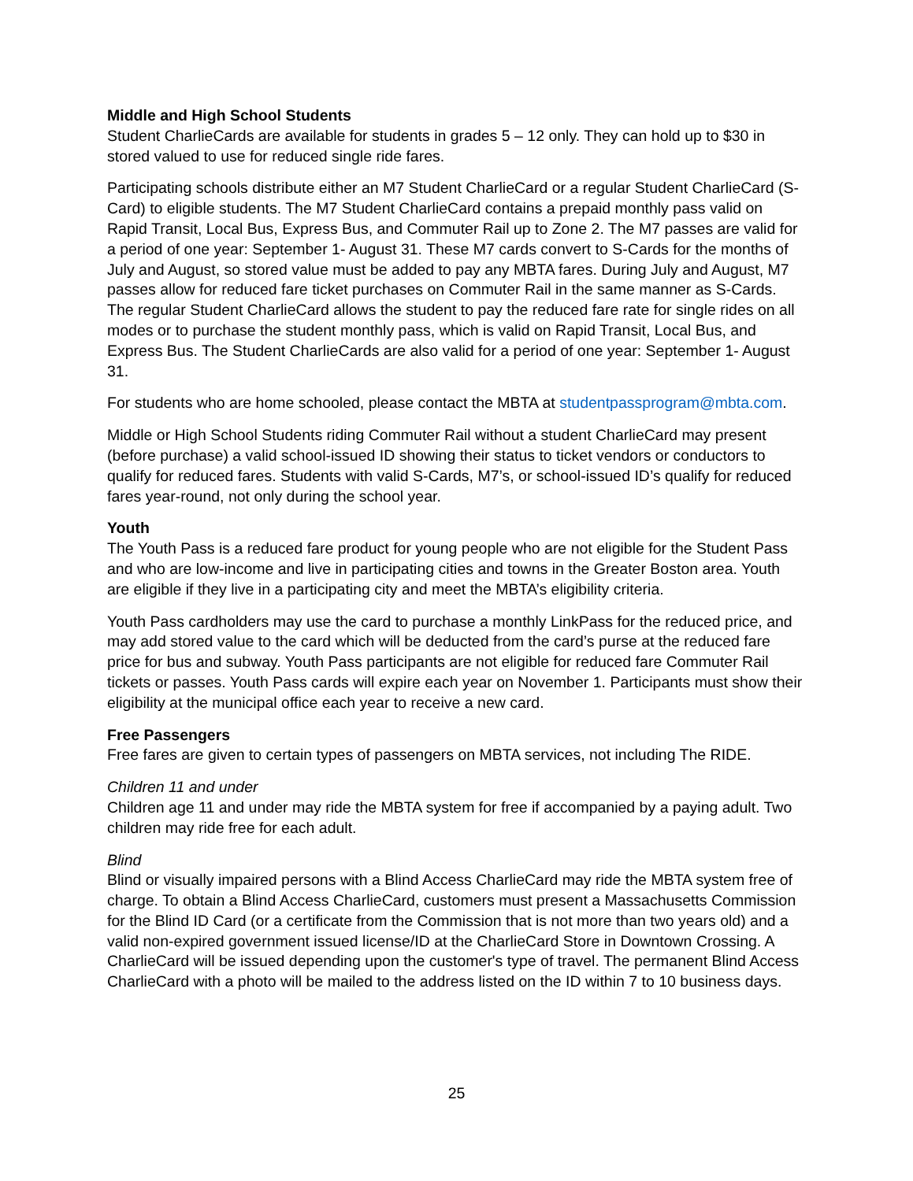Middle and High School Students
Student CharlieCards are available for students in grades 5 – 12 only. They can hold up to $30 in stored valued to use for reduced single ride fares.
Participating schools distribute either an M7 Student CharlieCard or a regular Student CharlieCard (S-Card) to eligible students. The M7 Student CharlieCard contains a prepaid monthly pass valid on Rapid Transit, Local Bus, Express Bus, and Commuter Rail up to Zone 2. The M7 passes are valid for a period of one year: September 1- August 31. These M7 cards convert to S-Cards for the months of July and August, so stored value must be added to pay any MBTA fares. During July and August, M7 passes allow for reduced fare ticket purchases on Commuter Rail in the same manner as S-Cards. The regular Student CharlieCard allows the student to pay the reduced fare rate for single rides on all modes or to purchase the student monthly pass, which is valid on Rapid Transit, Local Bus, and Express Bus. The Student CharlieCards are also valid for a period of one year: September 1- August 31.
For students who are home schooled, please contact the MBTA at studentpassprogram@mbta.com.
Middle or High School Students riding Commuter Rail without a student CharlieCard may present (before purchase) a valid school-issued ID showing their status to ticket vendors or conductors to qualify for reduced fares. Students with valid S-Cards, M7’s, or school-issued ID’s qualify for reduced fares year-round, not only during the school year.
Youth
The Youth Pass is a reduced fare product for young people who are not eligible for the Student Pass and who are low-income and live in participating cities and towns in the Greater Boston area. Youth are eligible if they live in a participating city and meet the MBTA’s eligibility criteria.
Youth Pass cardholders may use the card to purchase a monthly LinkPass for the reduced price, and may add stored value to the card which will be deducted from the card’s purse at the reduced fare price for bus and subway. Youth Pass participants are not eligible for reduced fare Commuter Rail tickets or passes. Youth Pass cards will expire each year on November 1. Participants must show their eligibility at the municipal office each year to receive a new card.
Free Passengers
Free fares are given to certain types of passengers on MBTA services, not including The RIDE.
Children 11 and under
Children age 11 and under may ride the MBTA system for free if accompanied by a paying adult. Two children may ride free for each adult.
Blind
Blind or visually impaired persons with a Blind Access CharlieCard may ride the MBTA system free of charge. To obtain a Blind Access CharlieCard, customers must present a Massachusetts Commission for the Blind ID Card (or a certificate from the Commission that is not more than two years old) and a valid non-expired government issued license/ID at the CharlieCard Store in Downtown Crossing. A CharlieCard will be issued depending upon the customer's type of travel. The permanent Blind Access CharlieCard with a photo will be mailed to the address listed on the ID within 7 to 10 business days.
25